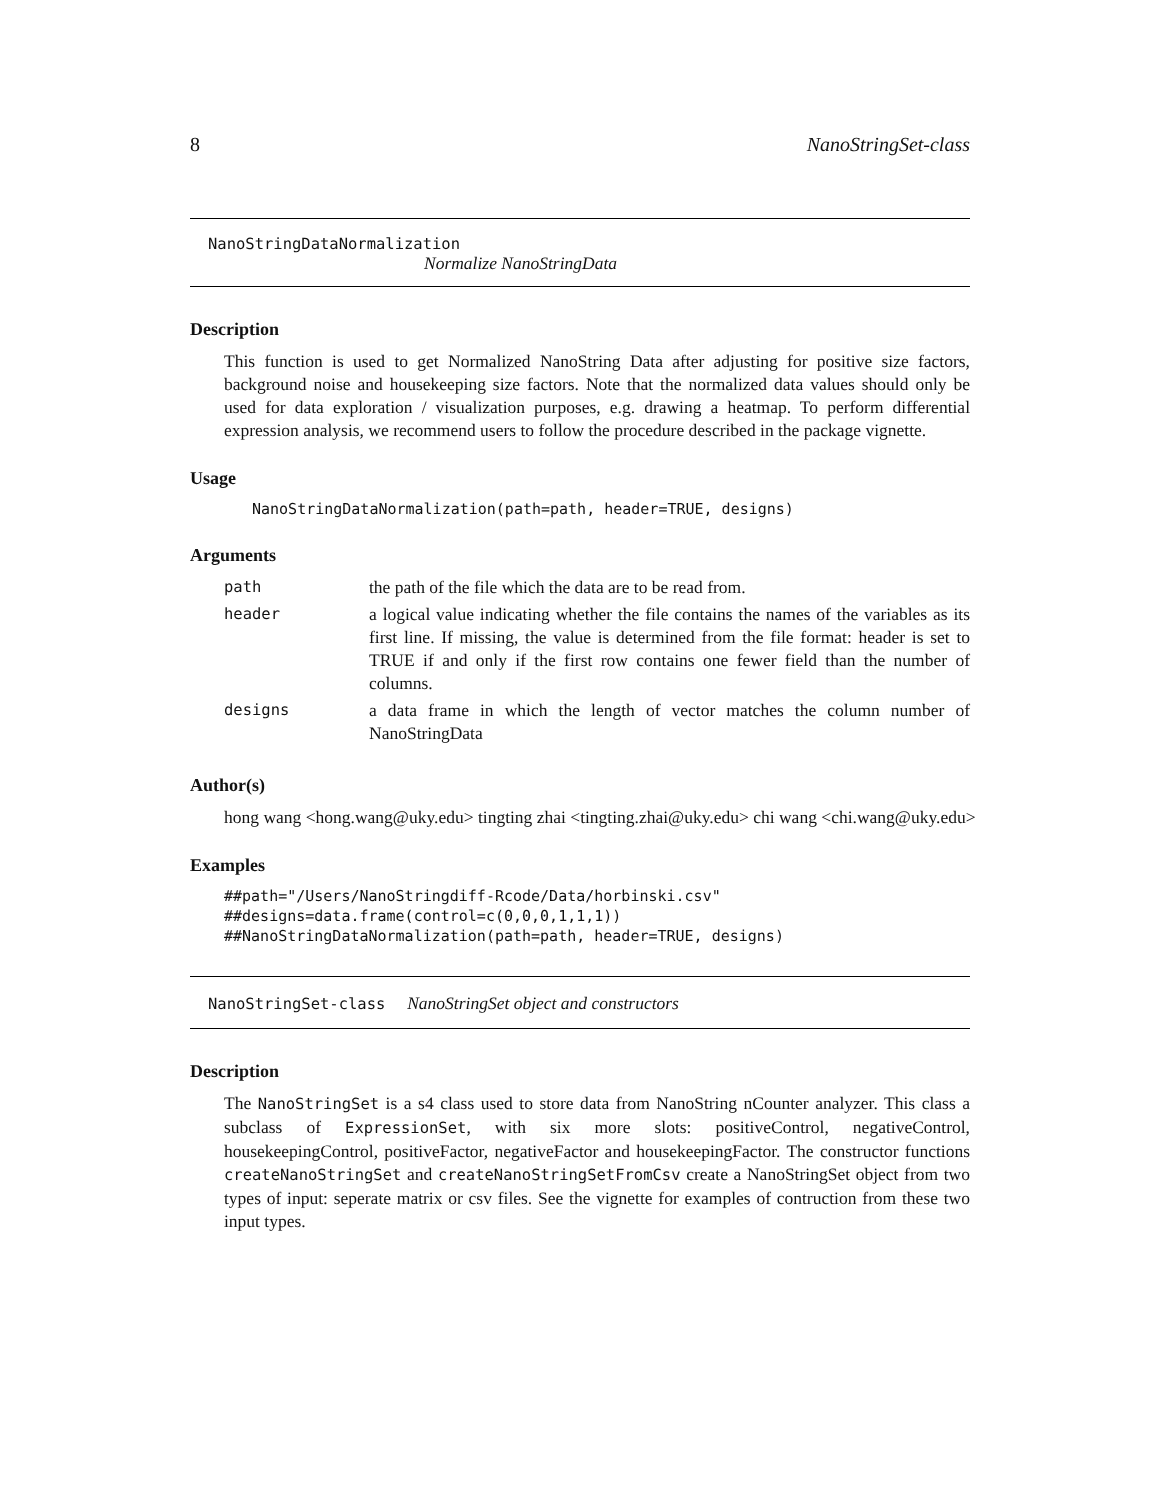8 NanoStringSet-class
NanoStringDataNormalization
Normalize NanoStringData
Description
This function is used to get Normalized NanoString Data after adjusting for positive size factors, background noise and housekeeping size factors. Note that the normalized data values should only be used for data exploration / visualization purposes, e.g. drawing a heatmap. To perform differential expression analysis, we recommend users to follow the procedure described in the package vignette.
Usage
NanoStringDataNormalization(path=path, header=TRUE, designs)
Arguments
| path | the path of the file which the data are to be read from. |
| header | a logical value indicating whether the file contains the names of the variables as its first line. If missing, the value is determined from the file format: header is set to TRUE if and only if the first row contains one fewer field than the number of columns. |
| designs | a data frame in which the length of vector matches the column number of NanoStringData |
Author(s)
hong wang <hong.wang@uky.edu> tingting zhai <tingting.zhai@uky.edu> chi wang <chi.wang@uky.edu>
Examples
##path="/Users/NanoStringdiff-Rcode/Data/horbinski.csv"
##designs=data.frame(control=c(0,0,0,1,1,1))
##NanoStringDataNormalization(path=path, header=TRUE, designs)
NanoStringSet-class NanoStringSet object and constructors
Description
The NanoStringSet is a s4 class used to store data from NanoString nCounter analyzer. This class a subclass of ExpressionSet, with six more slots: positiveControl, negativeControl, housekeepingControl, positiveFactor, negativeFactor and housekeepingFactor. The constructor functions createNanoStringSet and createNanoStringSetFromCsv create a NanoStringSet object from two types of input: seperate matrix or csv files. See the vignette for examples of contruction from these two input types.